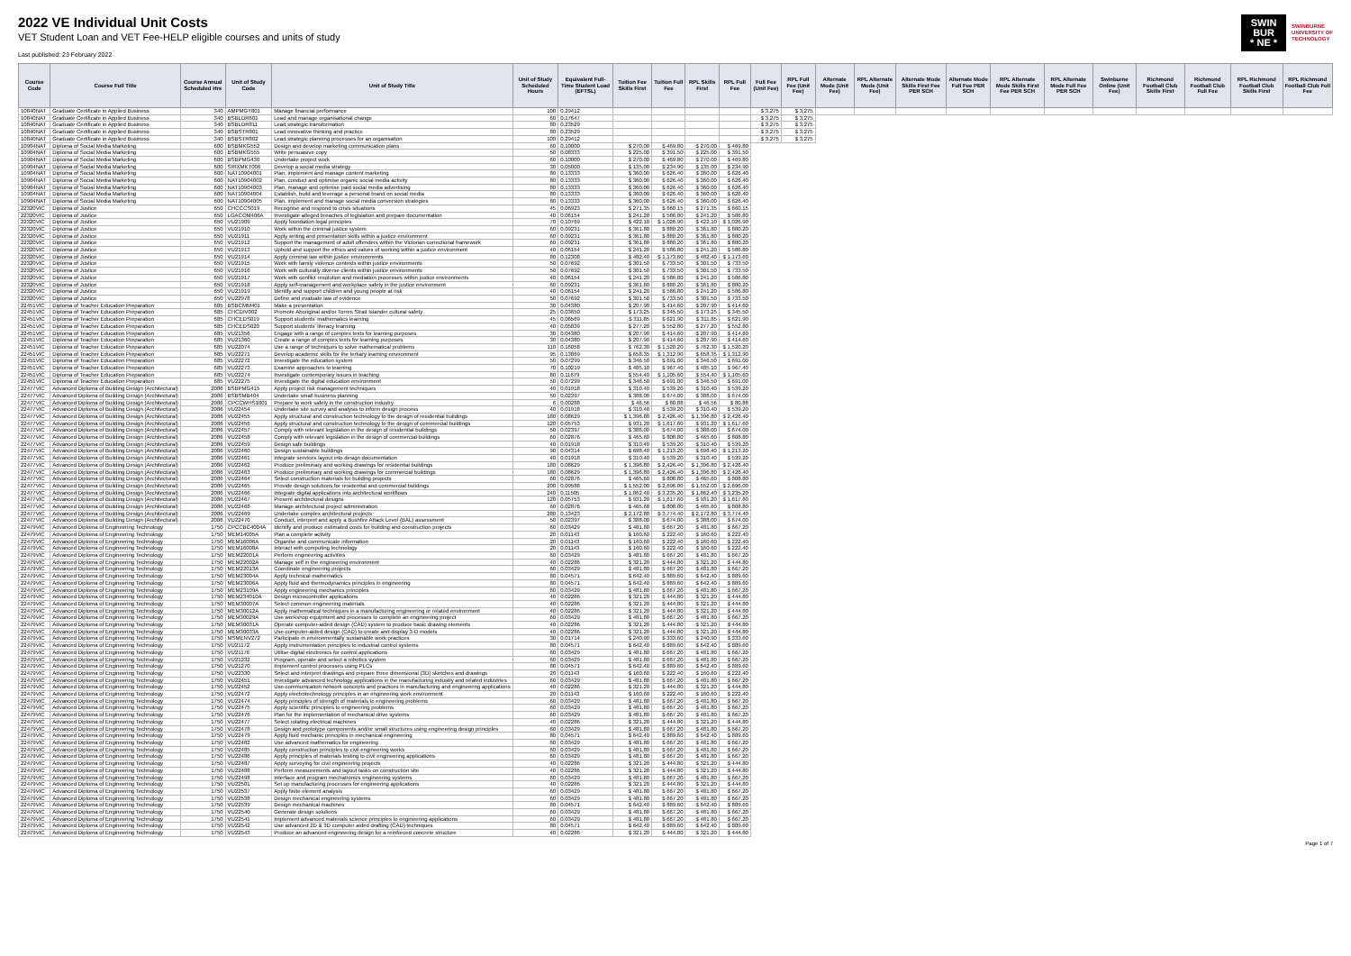2022 VE Individual Unit Costs
VET Student Loan and VET Fee-HELP eligible courses and units of study
Last published: 23 February 2022
SWIN
BUR
* NE *
SWINBURNE
UNIVERSITY OF
TECHNOLOGY
| Course Code | Course Full Title | Course Annual Scheduled Hrs | Unit of Study Code | Unit of Study Title | Unit of Study Scheduled Hours | Equivalent Full-Time Student Load (EFTSL) | Tuition Fee Skills First | Tuition Full Fee | RPL Skills First | RPL Full Fee | Full Fee (Unit Fee) | RPL Full Fee (Unit Fee) | Alternate Mode (Unit Fee) | RPL Alternate Mode (Unit Fee) | Alternate Mode Skills First Fee PER SCH | Alternate Mode Full Fee PER SCH | RPL Alternate Mode Skills First Fee PER SCH | RPL Alternate Mode Full Fee PER SCH | Swinburne Online (Unit Fee) | Richmond Football Club Skills First | Richmond Football Club Full Fee | RPL Richmond Football Club Skills First | RPL Richmond Football Club Full Fee |
| --- | --- | --- | --- | --- | --- | --- | --- | --- | --- | --- | --- | --- | --- | --- | --- | --- | --- | --- | --- | --- | --- | --- | --- |
| 10840NAT | Graduate Certificate in Applied Business | 340 | AMPMGT801 | Manage financial performance | 100 | 0.29412 | | | | | $ 3,275 | $ 3,275 | | | | | | | | | | | |
| 10840NAT | Graduate Certificate in Applied Business | 340 | BSBLDR601 | Lead and manage organisational change | 60 | 0.17647 | | | | | $ 3,275 | $ 3,275 | | | | | | | | | | | |
| 10840NAT | Graduate Certificate in Applied Business | 340 | BSBLDR811 | Lead strategic transformation | 80 | 0.23529 | | | | | $ 3,275 | $ 3,275 | | | | | | | | | | | |
| 10840NAT | Graduate Certificate in Applied Business | 340 | BSBSTR801 | Lead innovative thinking and practice | 80 | 0.23529 | | | | | $ 3,275 | $ 3,275 | | | | | | | | | | | |
| 10840NAT | Graduate Certificate in Applied Business | 340 | BSBSTR802 | Lead strategic planning processes for an organisation | 100 | 0.29412 | | | | | $ 3,275 | $ 3,275 | | | | | | | | | | | |
| 10904NAT | Diploma of Social Media Marketing | 600 | BSBMKG552 | Design and develop marketing communication plans | 60 | 0.10000 | $ 270.00 | $ 469.80 | $ 270.00 | $ 469.80 | | | | | | | | | | | | | |
| 10904NAT | Diploma of Social Media Marketing | 600 | BSBMKG555 | Write persuasive copy | 50 | 0.08333 | $ 225.00 | $ 391.50 | $ 225.00 | $ 391.50 | | | | | | | | | | | | | |
| 10904NAT | Diploma of Social Media Marketing | 600 | BSBPMG430 | Undertake project work | 60 | 0.10000 | $ 270.00 | $ 469.80 | $ 270.00 | $ 469.80 | | | | | | | | | | | | | |
| 10904NAT | Diploma of Social Media Marketing | 600 | SIRXMKT006 | Develop a social media strategy | 30 | 0.05000 | $ 135.00 | $ 234.90 | $ 135.00 | $ 234.90 | | | | | | | | | | | | | |
| 10904NAT | Diploma of Social Media Marketing | 600 | NAT10904001 | Plan, implement and manage content marketing | 80 | 0.13333 | $ 360.00 | $ 626.40 | $ 360.00 | $ 626.40 | | | | | | | | | | | | | |
| 10904NAT | Diploma of Social Media Marketing | 600 | NAT10904002 | Plan, conduct and optimise organic social media activity | 80 | 0.13333 | $ 360.00 | $ 626.40 | $ 360.00 | $ 626.40 | | | | | | | | | | | | | |
| 10904NAT | Diploma of Social Media Marketing | 600 | NAT10904003 | Plan, manage and optimise paid social media advertising | 80 | 0.13333 | $ 360.00 | $ 626.40 | $ 360.00 | $ 626.40 | | | | | | | | | | | | | |
| 10904NAT | Diploma of Social Media Marketing | 600 | NAT10904004 | Establish, build and leverage a personal brand on social media | 80 | 0.13333 | $ 360.00 | $ 626.40 | $ 360.00 | $ 626.40 | | | | | | | | | | | | | |
| 10904NAT | Diploma of Social Media Marketing | 600 | NAT10904005 | Plan, implement and manage social media conversion strategies | 80 | 0.13333 | $ 360.00 | $ 626.40 | $ 360.00 | $ 626.40 | | | | | | | | | | | | | |
| 22320VIC | Diploma of Justice | 650 | CHCCCS019 | Recognise and respond to crisis situations | 45 | 0.06923 | $ 271.35 | $ 660.15 | $ 271.35 | $ 660.15 | | | | | | | | | | | | | |
| 22320VIC | Diploma of Justice | 650 | LGACOM406A | Investigate alleged breaches of legislation and prepare documentation | 40 | 0.06154 | $ 241.20 | $ 586.80 | $ 241.20 | $ 586.80 | | | | | | | | | | | | | |
| 22320VIC | Diploma of Justice | 650 | VU21909 | Apply foundation legal principles | 70 | 0.10769 | $ 422.10 | $ 1,026.90 | $ 422.10 | $ 1,026.90 | | | | | | | | | | | | | |
| 22320VIC | Diploma of Justice | 650 | VU21910 | Work within the criminal justice system | 60 | 0.09231 | $ 361.80 | $ 880.20 | $ 361.80 | $ 880.20 | | | | | | | | | | | | | |
| 22320VIC | Diploma of Justice | 650 | VU21911 | Apply writing and presentation skills within a justice environment | 60 | 0.09231 | $ 361.80 | $ 880.20 | $ 361.80 | $ 880.20 | | | | | | | | | | | | | |
| 22320VIC | Diploma of Justice | 650 | VU21912 | Support the management of adult offenders within the Victorian correctional framework | 60 | 0.09231 | $ 361.80 | $ 880.20 | $ 361.80 | $ 880.20 | | | | | | | | | | | | | |
| 22320VIC | Diploma of Justice | 650 | VU21913 | Uphold and support the ethics and values of working within a justice environment | 40 | 0.06154 | $ 241.20 | $ 586.80 | $ 241.20 | $ 586.80 | | | | | | | | | | | | | |
| 22320VIC | Diploma of Justice | 650 | VU21914 | Apply criminal law within justice environments | 80 | 0.12308 | $ 482.40 | $ 1,173.60 | $ 482.40 | $ 1,173.60 | | | | | | | | | | | | | |
| 22320VIC | Diploma of Justice | 650 | VU21915 | Work with family violence contexts within justice environments | 50 | 0.07692 | $ 301.50 | $ 733.50 | $ 301.50 | $ 733.50 | | | | | | | | | | | | | |
| 22320VIC | Diploma of Justice | 650 | VU21916 | Work with culturally diverse clients within justice environments | 50 | 0.07692 | $ 301.50 | $ 733.50 | $ 301.50 | $ 733.50 | | | | | | | | | | | | | |
| 22320VIC | Diploma of Justice | 650 | VU21917 | Work with conflict resolution and mediation processes within justice environments | 40 | 0.06154 | $ 241.20 | $ 586.80 | $ 241.20 | $ 586.80 | | | | | | | | | | | | | |
| 22320VIC | Diploma of Justice | 650 | VU21918 | Apply self-management and workplace safety in the justice environment | 60 | 0.09231 | $ 361.80 | $ 880.20 | $ 361.80 | $ 880.20 | | | | | | | | | | | | | |
| 22320VIC | Diploma of Justice | 650 | VU21919 | Identify and support children and young people at risk | 40 | 0.06154 | $ 241.20 | $ 586.80 | $ 241.20 | $ 586.80 | | | | | | | | | | | | | |
| 22320VIC | Diploma of Justice | 650 | VU22978 | Define and evaluate law of evidence | 50 | 0.07692 | $ 301.50 | $ 733.50 | $ 301.50 | $ 733.50 | | | | | | | | | | | | | |
| 22451VIC | Diploma of Teacher Education Preparation | 685 | BSBCMM401 | Make a presentation | 30 | 0.04380 | $ 207.90 | $ 414.60 | $ 207.90 | $ 414.60 | | | | | | | | | | | | | |
| 22451VIC | Diploma of Teacher Education Preparation | 685 | CHCDIV002 | Promote Aboriginal and/or Torres Strait Islander cultural safety | 25 | 0.03650 | $ 173.25 | $ 345.50 | $ 173.25 | $ 345.50 | | | | | | | | | | | | | |
| 22451VIC | Diploma of Teacher Education Preparation | 685 | CHCEDS019 | Support students' mathematics learning | 45 | 0.06569 | $ 311.85 | $ 621.90 | $ 311.85 | $ 621.90 | | | | | | | | | | | | | |
| 22451VIC | Diploma of Teacher Education Preparation | 685 | CHCEDS020 | Support students' literacy learning | 40 | 0.05839 | $ 277.20 | $ 552.80 | $ 277.20 | $ 552.80 | | | | | | | | | | | | | |
| 22451VIC | Diploma of Teacher Education Preparation | 685 | VU21356 | Engage with a range of complex texts for learning purposes | 30 | 0.04380 | $ 207.90 | $ 414.60 | $ 207.90 | $ 414.60 | | | | | | | | | | | | | |
| 22451VIC | Diploma of Teacher Education Preparation | 685 | VU21360 | Create a range of complex texts for learning purposes | 30 | 0.04380 | $ 207.90 | $ 414.60 | $ 207.90 | $ 414.60 | | | | | | | | | | | | | |
| 22451VIC | Diploma of Teacher Education Preparation | 685 | VU22074 | Use a range of techniques to solve mathematical problems | 110 | 0.16058 | $ 762.30 | $ 1,520.20 | $ 762.30 | $ 1,520.20 | | | | | | | | | | | | | |
| 22451VIC | Diploma of Teacher Education Preparation | 685 | VU22271 | Develop academic skills for the tertiary learning environment | 95 | 0.13869 | $ 658.35 | $ 1,312.90 | $ 658.35 | $ 1,312.90 | | | | | | | | | | | | | |
| 22451VIC | Diploma of Teacher Education Preparation | 685 | VU22272 | Investigate the education system | 50 | 0.07299 | $ 346.50 | $ 691.00 | $ 346.50 | $ 691.00 | | | | | | | | | | | | | |
| 22451VIC | Diploma of Teacher Education Preparation | 685 | VU22273 | Examine approaches to learning | 70 | 0.10219 | $ 485.10 | $ 967.40 | $ 485.10 | $ 967.40 | | | | | | | | | | | | | |
| 22451VIC | Diploma of Teacher Education Preparation | 685 | VU22274 | Investigate contemporary issues in teaching | 80 | 0.11679 | $ 554.40 | $ 1,105.60 | $ 554.40 | $ 1,105.60 | | | | | | | | | | | | | |
| 22451VIC | Diploma of Teacher Education Preparation | 685 | VU22275 | Investigate the digital education environment | 50 | 0.07299 | $ 346.50 | $ 691.00 | $ 346.50 | $ 691.00 | | | | | | | | | | | | | |
| 22477VIC | Advanced Diploma of Building Design (Architectural) | 2086 | BSBPMG415 | Apply project risk management techniques | 40 | 0.01918 | $ 310.40 | $ 539.20 | $ 310.40 | $ 539.20 | | | | | | | | | | | | | |
| 22477VIC | Advanced Diploma of Building Design (Architectural) | 2086 | BSBSMB404 | Undertake small business planning | 50 | 0.02397 | $ 388.00 | $ 674.00 | $ 388.00 | $ 674.00 | | | | | | | | | | | | | |
| 22477VIC | Advanced Diploma of Building Design (Architectural) | 2086 | CPCCWHS1001 | Prepare to work safely in the construction industry | 6 | 0.00288 | $ 46.56 | $ 80.88 | $ 46.56 | $ 80.88 | | | | | | | | | | | | | |
| 22477VIC | Advanced Diploma of Building Design (Architectural) | 2086 | VU22454 | Undertake site survey and analysis to inform design process | 40 | 0.01918 | $ 310.40 | $ 539.20 | $ 310.40 | $ 539.20 | | | | | | | | | | | | | |
| 22477VIC | Advanced Diploma of Building Design (Architectural) | 2086 | VU22455 | Apply structural and construction technology to the design of residential buildings | 180 | 0.08629 | $ 1,396.80 | $ 2,426.40 | $ 1,396.80 | $ 2,426.40 | | | | | | | | | | | | | |
| 22477VIC | Advanced Diploma of Building Design (Architectural) | 2086 | VU22456 | Apply structural and construction technology to the design of commercial buildings | 120 | 0.05753 | $ 931.20 | $ 1,617.60 | $ 931.20 | $ 1,617.60 | | | | | | | | | | | | | |
| 22477VIC | Advanced Diploma of Building Design (Architectural) | 2086 | VU22457 | Comply with relevant legislation in the design of residential buildings | 50 | 0.02397 | $ 388.00 | $ 674.00 | $ 388.00 | $ 674.00 | | | | | | | | | | | | | |
| 22477VIC | Advanced Diploma of Building Design (Architectural) | 2086 | VU22458 | Comply with relevant legislation in the design of commercial buildings | 60 | 0.02876 | $ 465.60 | $ 808.80 | $ 465.60 | $ 808.80 | | | | | | | | | | | | | |
| 22477VIC | Advanced Diploma of Building Design (Architectural) | 2086 | VU22459 | Design safe buildings | 40 | 0.01918 | $ 310.40 | $ 539.20 | $ 310.40 | $ 539.20 | | | | | | | | | | | | | |
| 22477VIC | Advanced Diploma of Building Design (Architectural) | 2086 | VU22460 | Design sustainable buildings | 90 | 0.04314 | $ 698.40 | $ 1,213.20 | $ 698.40 | $ 1,213.20 | | | | | | | | | | | | | |
| 22477VIC | Advanced Diploma of Building Design (Architectural) | 2086 | VU22461 | Integrate services layout into design documentation | 40 | 0.01918 | $ 310.40 | $ 539.20 | $ 310.40 | $ 539.20 | | | | | | | | | | | | | |
| 22477VIC | Advanced Diploma of Building Design (Architectural) | 2086 | VU22462 | Produce preliminary and working drawings for residential buildings | 180 | 0.08629 | $ 1,396.80 | $ 2,426.40 | $ 1,396.80 | $ 2,426.40 | | | | | | | | | | | | | |
| 22477VIC | Advanced Diploma of Building Design (Architectural) | 2086 | VU22463 | Produce preliminary and working drawings for commercial buildings | 180 | 0.08629 | $ 1,396.80 | $ 2,426.40 | $ 1,396.80 | $ 2,426.40 | | | | | | | | | | | | | |
| 22477VIC | Advanced Diploma of Building Design (Architectural) | 2086 | VU22464 | Select construction materials for building projects | 60 | 0.02876 | $ 465.60 | $ 808.80 | $ 465.60 | $ 808.80 | | | | | | | | | | | | | |
| 22477VIC | Advanced Diploma of Building Design (Architectural) | 2086 | VU22465 | Provide design solutions for residential and commercial buildings | 200 | 0.09588 | $ 1,552.00 | $ 2,696.00 | $ 1,552.00 | $ 2,696.00 | | | | | | | | | | | | | |
| 22477VIC | Advanced Diploma of Building Design (Architectural) | 2086 | VU22466 | Integrate digital applications into architectural workflows | 240 | 0.11505 | $ 1,862.40 | $ 3,235.20 | $ 1,862.40 | $ 3,235.20 | | | | | | | | | | | | | |
| 22477VIC | Advanced Diploma of Building Design (Architectural) | 2086 | VU22467 | Present architectural designs | 120 | 0.05753 | $ 931.20 | $ 1,617.60 | $ 931.20 | $ 1,617.60 | | | | | | | | | | | | | |
| 22477VIC | Advanced Diploma of Building Design (Architectural) | 2086 | VU22468 | Manage architectural project administration | 60 | 0.02876 | $ 465.60 | $ 808.80 | $ 465.60 | $ 808.80 | | | | | | | | | | | | | |
| 22477VIC | Advanced Diploma of Building Design (Architectural) | 2086 | VU22469 | Undertake complex architectural projects | 280 | 0.13423 | $ 2,172.80 | $ 3,774.40 | $ 2,172.80 | $ 3,774.40 | | | | | | | | | | | | | |
| 22477VIC | Advanced Diploma of Building Design (Architectural) | 2086 | VU22470 | Conduct, interpret and apply a Bushfire Attack Level (BAL) assessment | 50 | 0.02397 | $ 388.00 | $ 674.00 | $ 388.00 | $ 674.00 | | | | | | | | | | | | | |
| 22479VIC | Advanced Diploma of Engineering Technology | 1750 | CPCCBC4004A | Identify and produce estimated costs for building and construction projects | 60 | 0.03429 | $ 481.80 | $ 667.20 | $ 481.80 | $ 667.20 | | | | | | | | | | | | | |
| 22479VIC | Advanced Diploma of Engineering Technology | 1750 | MEM14005A | Plan a complete activity | 20 | 0.01143 | $ 160.60 | $ 222.40 | $ 160.60 | $ 222.40 | | | | | | | | | | | | | |
| 22479VIC | Advanced Diploma of Engineering Technology | 1750 | MEM16006A | Organise and communicate information | 20 | 0.01143 | $ 160.60 | $ 222.40 | $ 160.60 | $ 222.40 | | | | | | | | | | | | | |
| 22479VIC | Advanced Diploma of Engineering Technology | 1750 | MEM16008A | Interact with computing technology | 20 | 0.01143 | $ 160.60 | $ 222.40 | $ 160.60 | $ 222.40 | | | | | | | | | | | | | |
| 22479VIC | Advanced Diploma of Engineering Technology | 1750 | MEM22001A | Perform engineering activities | 60 | 0.03429 | $ 481.80 | $ 667.20 | $ 481.80 | $ 667.20 | | | | | | | | | | | | | |
| 22479VIC | Advanced Diploma of Engineering Technology | 1750 | MEM22002A | Manage self in the engineering environment | 40 | 0.02286 | $ 321.20 | $ 444.80 | $ 321.20 | $ 444.80 | | | | | | | | | | | | | |
| 22479VIC | Advanced Diploma of Engineering Technology | 1750 | MEM22013A | Coordinate engineering projects | 60 | 0.03429 | $ 481.80 | $ 667.20 | $ 481.80 | $ 667.20 | | | | | | | | | | | | | |
| 22479VIC | Advanced Diploma of Engineering Technology | 1750 | MEM23004A | Apply technical mathematics | 80 | 0.04571 | $ 642.40 | $ 889.60 | $ 642.40 | $ 889.60 | | | | | | | | | | | | | |
| 22479VIC | Advanced Diploma of Engineering Technology | 1750 | MEM23006A | Apply fluid and thermodynamics principles in engineering | 80 | 0.04571 | $ 642.40 | $ 889.60 | $ 642.40 | $ 889.60 | | | | | | | | | | | | | |
| 22479VIC | Advanced Diploma of Engineering Technology | 1750 | MEM23109A | Apply engineering mechanics principles | 60 | 0.03429 | $ 481.80 | $ 667.20 | $ 481.80 | $ 667.20 | | | | | | | | | | | | | |
| 22479VIC | Advanced Diploma of Engineering Technology | 1750 | MEM234010A | Design microcontroller applications | 40 | 0.02286 | $ 321.20 | $ 444.80 | $ 321.20 | $ 444.80 | | | | | | | | | | | | | |
| 22479VIC | Advanced Diploma of Engineering Technology | 1750 | MEM30007A | Select common engineering materials | 40 | 0.02286 | $ 321.20 | $ 444.80 | $ 321.20 | $ 444.80 | | | | | | | | | | | | | |
| 22479VIC | Advanced Diploma of Engineering Technology | 1750 | MEM30012A | Apply mathematical techniques in a manufacturing engineering or related environment | 40 | 0.02286 | $ 321.20 | $ 444.80 | $ 321.20 | $ 444.80 | | | | | | | | | | | | | |
| 22479VIC | Advanced Diploma of Engineering Technology | 1750 | MEM30029A | Use workshop equipment and processes to complete an engineering project | 60 | 0.03429 | $ 481.80 | $ 667.20 | $ 481.80 | $ 667.20 | | | | | | | | | | | | | |
| 22479VIC | Advanced Diploma of Engineering Technology | 1750 | MEM30031A | Operate computer-aided design (CAD) system to produce basic drawing elements | 40 | 0.02286 | $ 321.20 | $ 444.80 | $ 321.20 | $ 444.80 | | | | | | | | | | | | | |
| 22479VIC | Advanced Diploma of Engineering Technology | 1750 | MEM30033A | Use computer-aided design (CAD) to create and display 3-D models | 40 | 0.02286 | $ 321.20 | $ 444.80 | $ 321.20 | $ 444.80 | | | | | | | | | | | | | |
| 22479VIC | Advanced Diploma of Engineering Technology | 1750 | MSMENV272 | Participate in environmentally sustainable work practices | 30 | 0.01714 | $ 240.90 | $ 333.60 | $ 240.90 | $ 333.60 | | | | | | | | | | | | | |
| 22479VIC | Advanced Diploma of Engineering Technology | 1750 | VU21172 | Apply instrumentation principles to industrial control systems | 80 | 0.04571 | $ 642.40 | $ 889.60 | $ 642.40 | $ 889.60 | | | | | | | | | | | | | |
| 22479VIC | Advanced Diploma of Engineering Technology | 1750 | VU21176 | Utilise digital electronics for control applications | 60 | 0.03429 | $ 481.80 | $ 667.20 | $ 481.80 | $ 667.20 | | | | | | | | | | | | | |
| 22479VIC | Advanced Diploma of Engineering Technology | 1750 | VU21232 | Program, operate and select a robotics system | 60 | 0.03429 | $ 481.80 | $ 667.20 | $ 481.80 | $ 667.20 | | | | | | | | | | | | | |
| 22479VIC | Advanced Diploma of Engineering Technology | 1750 | VU21270 | Implement control processes using PLCs | 80 | 0.04571 | $ 642.40 | $ 889.60 | $ 642.40 | $ 889.60 | | | | | | | | | | | | | |
| 22479VIC | Advanced Diploma of Engineering Technology | 1750 | VU22330 | Select and interpret drawings and prepare three dimensional (3D) sketches and drawings | 20 | 0.01143 | $ 160.60 | $ 222.40 | $ 160.60 | $ 222.40 | | | | | | | | | | | | | |
| 22479VIC | Advanced Diploma of Engineering Technology | 1750 | VU22451 | Investigate advanced technology applications in the manufacturing industry and related industries | 60 | 0.03429 | $ 481.80 | $ 667.20 | $ 481.80 | $ 667.20 | | | | | | | | | | | | | |
| 22479VIC | Advanced Diploma of Engineering Technology | 1750 | VU22452 | Use communication network concepts and practices in manufacturing and engineering applications | 40 | 0.02286 | $ 321.20 | $ 444.80 | $ 321.20 | $ 444.80 | | | | | | | | | | | | | |
| 22479VIC | Advanced Diploma of Engineering Technology | 1750 | VU22472 | Apply electrotechnology principles in an engineering work environment | 20 | 0.01143 | $ 160.60 | $ 222.40 | $ 160.60 | $ 222.40 | | | | | | | | | | | | | |
| 22479VIC | Advanced Diploma of Engineering Technology | 1750 | VU22474 | Apply principles of strength of materials to engineering problems | 60 | 0.03429 | $ 481.80 | $ 667.20 | $ 481.80 | $ 667.20 | | | | | | | | | | | | | |
| 22479VIC | Advanced Diploma of Engineering Technology | 1750 | VU22475 | Apply scientific principles to engineering problems | 60 | 0.03429 | $ 481.80 | $ 667.20 | $ 481.80 | $ 667.20 | | | | | | | | | | | | | |
| 22479VIC | Advanced Diploma of Engineering Technology | 1750 | VU22476 | Plan for the implementation of mechanical drive systems | 60 | 0.03429 | $ 481.80 | $ 667.20 | $ 481.80 | $ 667.20 | | | | | | | | | | | | | |
| 22479VIC | Advanced Diploma of Engineering Technology | 1750 | VU22477 | Select rotating electrical machines | 40 | 0.02286 | $ 321.20 | $ 444.80 | $ 321.20 | $ 444.80 | | | | | | | | | | | | | |
| 22479VIC | Advanced Diploma of Engineering Technology | 1750 | VU22478 | Design and prototype components and/or small structures using engineering design principles | 60 | 0.03429 | $ 481.80 | $ 667.20 | $ 481.80 | $ 667.20 | | | | | | | | | | | | | |
| 22479VIC | Advanced Diploma of Engineering Technology | 1750 | VU22479 | Apply fluid mechanic principles in mechanical engineering | 80 | 0.04571 | $ 642.40 | $ 889.60 | $ 642.40 | $ 889.60 | | | | | | | | | | | | | |
| 22479VIC | Advanced Diploma of Engineering Technology | 1750 | VU22482 | Use advanced mathematics for engineering | 60 | 0.03429 | $ 481.80 | $ 667.20 | $ 481.80 | $ 667.20 | | | | | | | | | | | | | |
| 22479VIC | Advanced Diploma of Engineering Technology | 1750 | VU22485 | Apply construction principles to civil engineering works | 60 | 0.03429 | $ 481.80 | $ 667.20 | $ 481.80 | $ 667.20 | | | | | | | | | | | | | |
| 22479VIC | Advanced Diploma of Engineering Technology | 1750 | VU22486 | Apply principles of materials testing to civil engineering applications | 60 | 0.03429 | $ 481.80 | $ 667.20 | $ 481.80 | $ 667.20 | | | | | | | | | | | | | |
| 22479VIC | Advanced Diploma of Engineering Technology | 1750 | VU22487 | Apply surveying for civil engineering projects | 40 | 0.02286 | $ 321.20 | $ 444.80 | $ 321.20 | $ 444.80 | | | | | | | | | | | | | |
| 22479VIC | Advanced Diploma of Engineering Technology | 1750 | VU22488 | Perform measurements and layout tasks on construction site | 40 | 0.02286 | $ 321.20 | $ 444.80 | $ 321.20 | $ 444.80 | | | | | | | | | | | | | |
| 22479VIC | Advanced Diploma of Engineering Technology | 1750 | VU22498 | Interface and program mechatronics engineering systems | 60 | 0.03429 | $ 481.80 | $ 667.20 | $ 481.80 | $ 667.20 | | | | | | | | | | | | | |
| 22479VIC | Advanced Diploma of Engineering Technology | 1750 | VU22501 | Set up manufacturing processes for engineering applications | 40 | 0.02286 | $ 321.20 | $ 444.80 | $ 321.20 | $ 444.80 | | | | | | | | | | | | | |
| 22479VIC | Advanced Diploma of Engineering Technology | 1750 | VU22537 | Apply finite element analysis | 60 | 0.03429 | $ 481.80 | $ 667.20 | $ 481.80 | $ 667.20 | | | | | | | | | | | | | |
| 22479VIC | Advanced Diploma of Engineering Technology | 1750 | VU22538 | Design mechanical engineering systems | 60 | 0.03429 | $ 481.80 | $ 667.20 | $ 481.80 | $ 667.20 | | | | | | | | | | | | | |
| 22479VIC | Advanced Diploma of Engineering Technology | 1750 | VU22539 | Design mechanical machines | 80 | 0.04571 | $ 642.40 | $ 889.60 | $ 642.40 | $ 889.60 | | | | | | | | | | | | | |
| 22479VIC | Advanced Diploma of Engineering Technology | 1750 | VU22540 | Generate design solutions | 60 | 0.03429 | $ 481.80 | $ 667.20 | $ 481.80 | $ 667.20 | | | | | | | | | | | | | |
| 22479VIC | Advanced Diploma of Engineering Technology | 1750 | VU22541 | Implement advanced materials science principles to engineering applications | 60 | 0.03429 | $ 481.80 | $ 667.20 | $ 481.80 | $ 667.20 | | | | | | | | | | | | | |
| 22479VIC | Advanced Diploma of Engineering Technology | 1750 | VU22542 | Use advanced 2D & 3D computer aided drafting (CAD) techniques | 80 | 0.04571 | $ 642.40 | $ 889.60 | $ 642.40 | $ 889.60 | | | | | | | | | | | | | |
| 22479VIC | Advanced Diploma of Engineering Technology | 1750 | VU22543 | Produce an advanced engineering design for a reinforced concrete structure | 40 | 0.02286 | $ 321.20 | $ 444.80 | $ 321.20 | $ 444.80 | | | | | | | | | | | | | |
Page 1 of 7